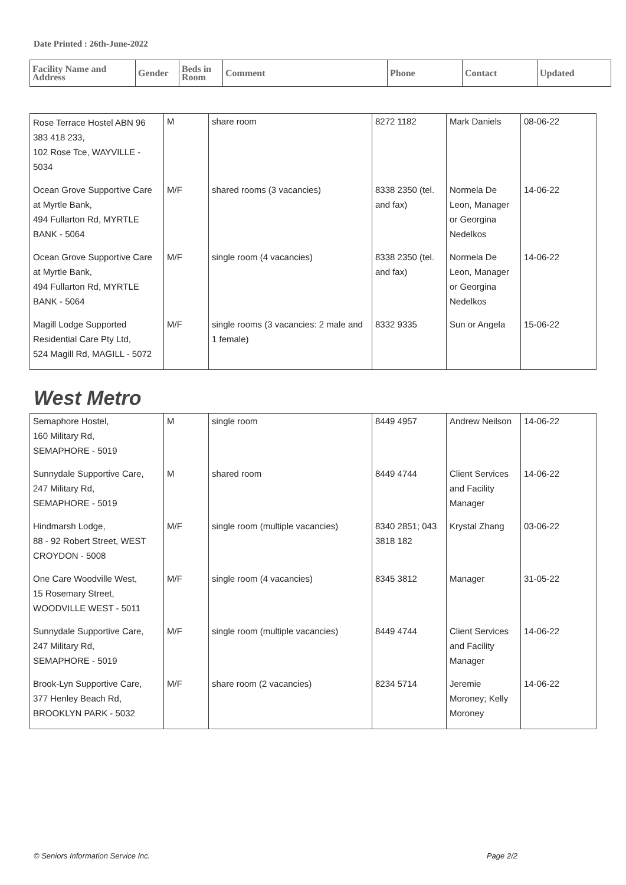Date Printed : 26th-June-2022
| Facility Name and Address | Gender | Beds in Room | Comment | Phone | Contact | Updated |
| --- | --- | --- | --- | --- | --- | --- |
| Rose Terrace Hostel ABN 96 383 418 233, 102 Rose Tce, WAYVILLE - 5034 | M | share room | 8272 1182 | Mark Daniels | 08-06-22 |
| Ocean Grove Supportive Care at Myrtle Bank, 494 Fullarton Rd, MYRTLE BANK - 5064 | M/F | shared rooms (3 vacancies) | 8338 2350 (tel. and fax) | Normela De Leon, Manager or Georgina Nedelkos | 14-06-22 |
| Ocean Grove Supportive Care at Myrtle Bank, 494 Fullarton Rd, MYRTLE BANK - 5064 | M/F | single room (4 vacancies) | 8338 2350 (tel. and fax) | Normela De Leon, Manager or Georgina Nedelkos | 14-06-22 |
| Magill Lodge Supported Residential Care Pty Ltd, 524 Magill Rd, MAGILL - 5072 | M/F | single rooms (3 vacancies: 2 male and 1 female) | 8332 9335 | Sun or Angela | 15-06-22 |
West Metro
| Semaphore Hostel, 160 Military Rd, SEMAPHORE - 5019 | M | single room | 8449 4957 | Andrew Neilson | 14-06-22 |
| Sunnydale Supportive Care, 247 Military Rd, SEMAPHORE - 5019 | M | shared room | 8449 4744 | Client Services and Facility Manager | 14-06-22 |
| Hindmarsh Lodge, 88 - 92 Robert Street, WEST CROYDON - 5008 | M/F | single room (multiple vacancies) | 8340 2851; 043 3818 182 | Krystal Zhang | 03-06-22 |
| One Care Woodville West, 15 Rosemary Street, WOODVILLE WEST - 5011 | M/F | single room (4 vacancies) | 8345 3812 | Manager | 31-05-22 |
| Sunnydale Supportive Care, 247 Military Rd, SEMAPHORE - 5019 | M/F | single room (multiple vacancies) | 8449 4744 | Client Services and Facility Manager | 14-06-22 |
| Brook-Lyn Supportive Care, 377 Henley Beach Rd, BROOKLYN PARK - 5032 | M/F | share room (2 vacancies) | 8234 5714 | Jeremie Moroney; Kelly Moroney | 14-06-22 |
© Seniors Information Service Inc. Page 2/2